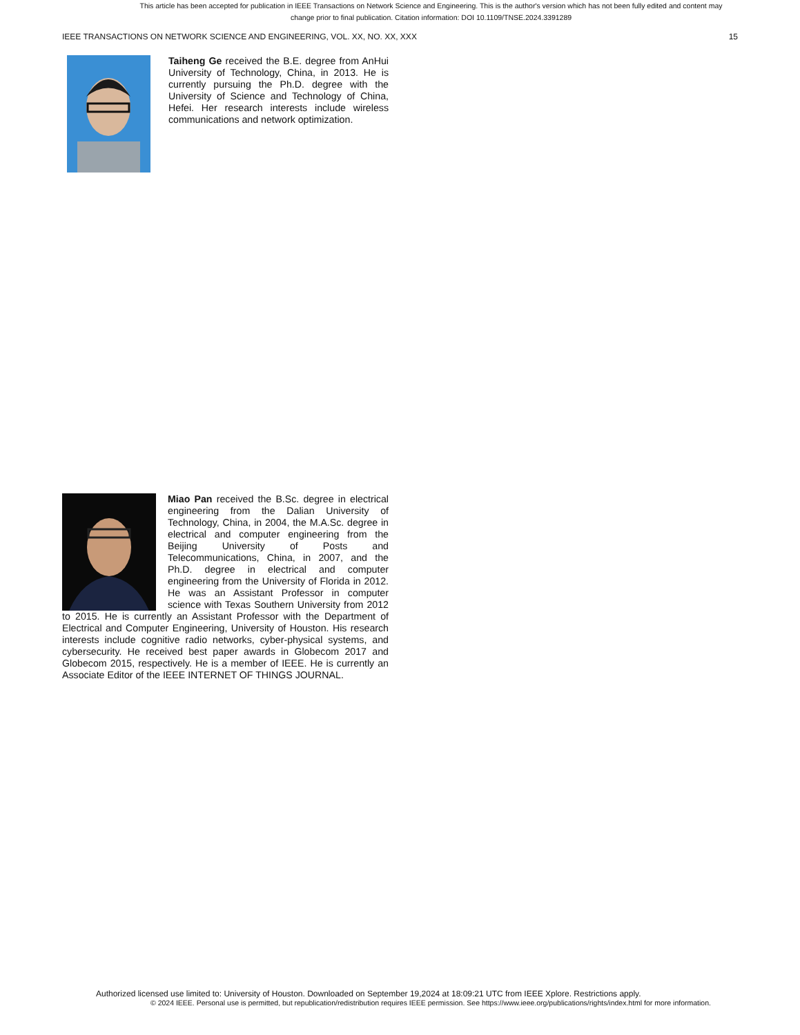This article has been accepted for publication in IEEE Transactions on Network Science and Engineering. This is the author's version which has not been fully edited and content may change prior to final publication. Citation information: DOI 10.1109/TNSE.2024.3391289
IEEE TRANSACTIONS ON NETWORK SCIENCE AND ENGINEERING, VOL. XX, NO. XX, XXX 15
Taiheng Ge received the B.E. degree from AnHui University of Technology, China, in 2013. He is currently pursuing the Ph.D. degree with the University of Science and Technology of China, Hefei. Her research interests include wireless communications and network optimization.
Miao Pan received the B.Sc. degree in electrical engineering from the Dalian University of Technology, China, in 2004, the M.A.Sc. degree in electrical and computer engineering from the Beijing University of Posts and Telecommunications, China, in 2007, and the Ph.D. degree in electrical and computer engineering from the University of Florida in 2012. He was an Assistant Professor in computer science with Texas Southern University from 2012 to 2015. He is currently an Assistant Professor with the Department of Electrical and Computer Engineering, University of Houston. His research interests include cognitive radio networks, cyber-physical systems, and cybersecurity. He received best paper awards in Globecom 2017 and Globecom 2015, respectively. He is a member of IEEE. He is currently an Associate Editor of the IEEE INTERNET OF THINGS JOURNAL.
Authorized licensed use limited to: University of Houston. Downloaded on September 19,2024 at 18:09:21 UTC from IEEE Xplore. Restrictions apply.
© 2024 IEEE. Personal use is permitted, but republication/redistribution requires IEEE permission. See https://www.ieee.org/publications/rights/index.html for more information.